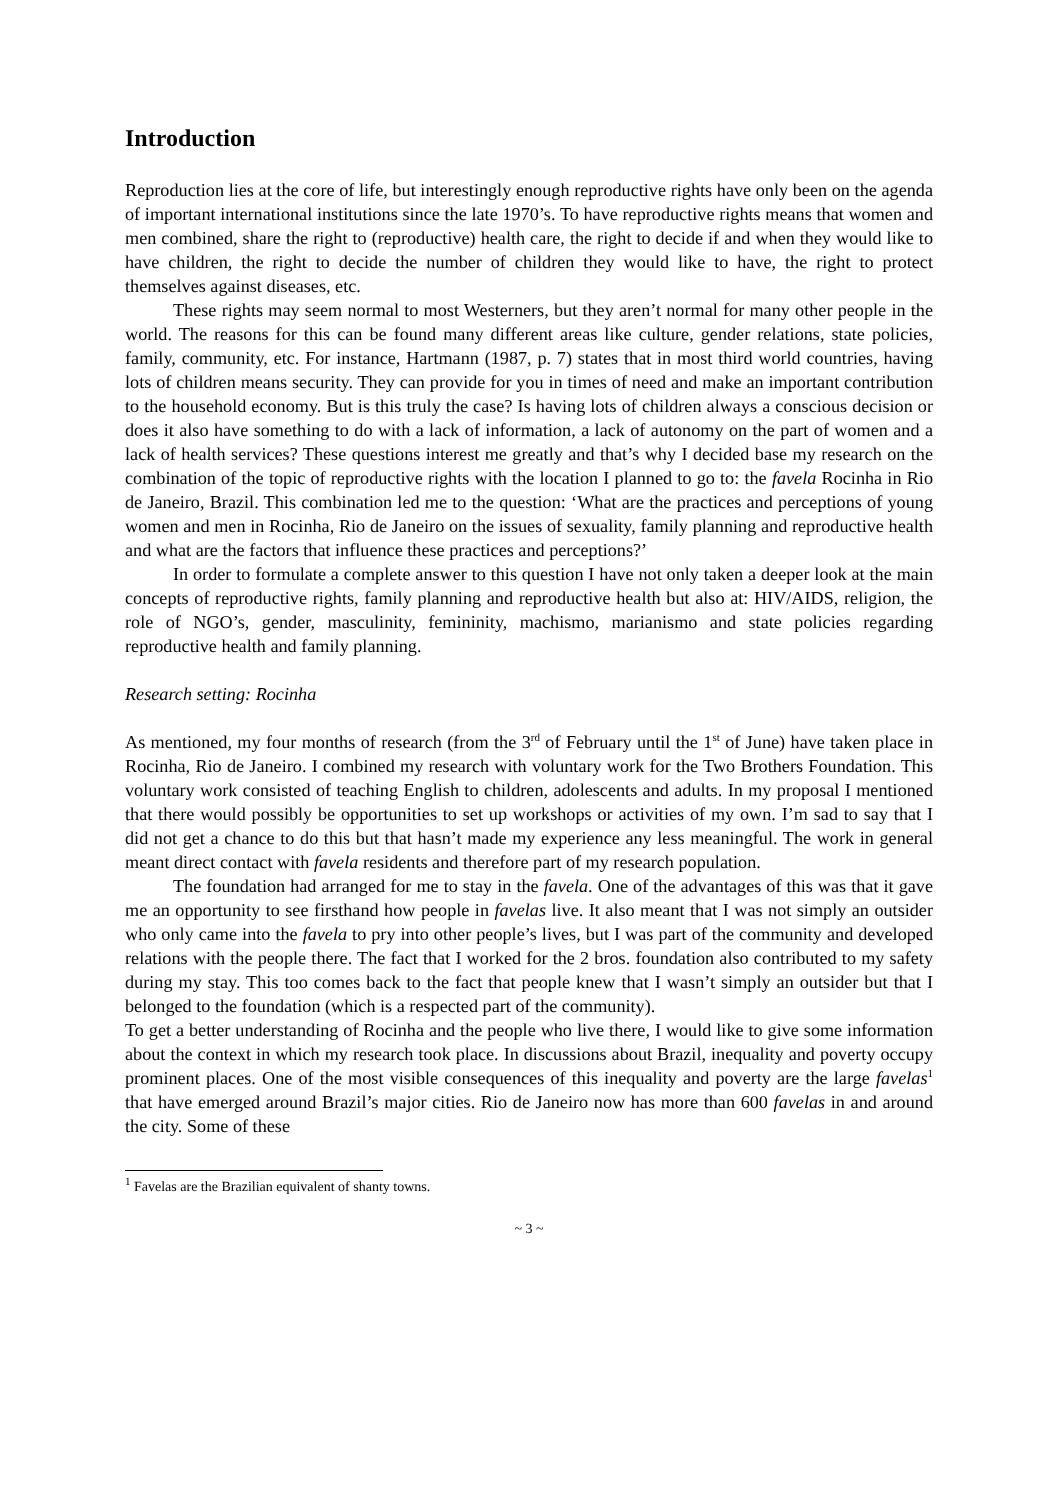Introduction
Reproduction lies at the core of life, but interestingly enough reproductive rights have only been on the agenda of important international institutions since the late 1970’s. To have reproductive rights means that women and men combined, share the right to (reproductive) health care, the right to decide if and when they would like to have children, the right to decide the number of children they would like to have, the right to protect themselves against diseases, etc.
These rights may seem normal to most Westerners, but they aren’t normal for many other people in the world. The reasons for this can be found many different areas like culture, gender relations, state policies, family, community, etc. For instance, Hartmann (1987, p. 7) states that in most third world countries, having lots of children means security. They can provide for you in times of need and make an important contribution to the household economy. But is this truly the case? Is having lots of children always a conscious decision or does it also have something to do with a lack of information, a lack of autonomy on the part of women and a lack of health services? These questions interest me greatly and that’s why I decided base my research on the combination of the topic of reproductive rights with the location I planned to go to: the favela Rocinha in Rio de Janeiro, Brazil. This combination led me to the question: ‘What are the practices and perceptions of young women and men in Rocinha, Rio de Janeiro on the issues of sexuality, family planning and reproductive health and what are the factors that influence these practices and perceptions?’
In order to formulate a complete answer to this question I have not only taken a deeper look at the main concepts of reproductive rights, family planning and reproductive health but also at: HIV/AIDS, religion, the role of NGO’s, gender, masculinity, femininity, machismo, marianismo and state policies regarding reproductive health and family planning.
Research setting: Rocinha
As mentioned, my four months of research (from the 3<sup>rd</sup> of February until the 1<sup>st</sup> of June) have taken place in Rocinha, Rio de Janeiro. I combined my research with voluntary work for the Two Brothers Foundation. This voluntary work consisted of teaching English to children, adolescents and adults. In my proposal I mentioned that there would possibly be opportunities to set up workshops or activities of my own. I’m sad to say that I did not get a chance to do this but that hasn’t made my experience any less meaningful. The work in general meant direct contact with favela residents and therefore part of my research population.
The foundation had arranged for me to stay in the favela. One of the advantages of this was that it gave me an opportunity to see firsthand how people in favelas live. It also meant that I was not simply an outsider who only came into the favela to pry into other people’s lives, but I was part of the community and developed relations with the people there. The fact that I worked for the 2 bros. foundation also contributed to my safety during my stay. This too comes back to the fact that people knew that I wasn’t simply an outsider but that I belonged to the foundation (which is a respected part of the community).
To get a better understanding of Rocinha and the people who live there, I would like to give some information about the context in which my research took place. In discussions about Brazil, inequality and poverty occupy prominent places. One of the most visible consequences of this inequality and poverty are the large favelas<sup>1</sup> that have emerged around Brazil’s major cities. Rio de Janeiro now has more than 600 favelas in and around the city. Some of these
<sup>1</sup> Favelas are the Brazilian equivalent of shanty towns.
~ 3 ~